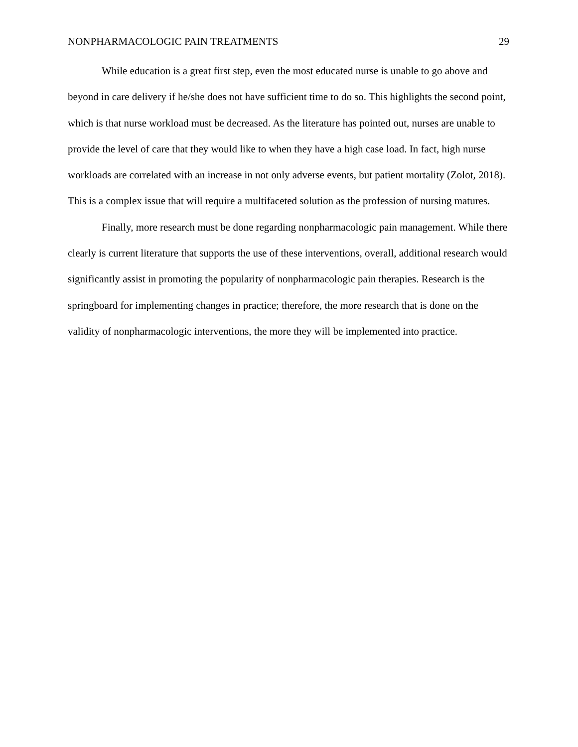NONPHARMACOLOGIC PAIN TREATMENTS 29
While education is a great first step, even the most educated nurse is unable to go above and beyond in care delivery if he/she does not have sufficient time to do so. This highlights the second point, which is that nurse workload must be decreased. As the literature has pointed out, nurses are unable to provide the level of care that they would like to when they have a high case load. In fact, high nurse workloads are correlated with an increase in not only adverse events, but patient mortality (Zolot, 2018). This is a complex issue that will require a multifaceted solution as the profession of nursing matures.
Finally, more research must be done regarding nonpharmacologic pain management. While there clearly is current literature that supports the use of these interventions, overall, additional research would significantly assist in promoting the popularity of nonpharmacologic pain therapies. Research is the springboard for implementing changes in practice; therefore, the more research that is done on the validity of nonpharmacologic interventions, the more they will be implemented into practice.